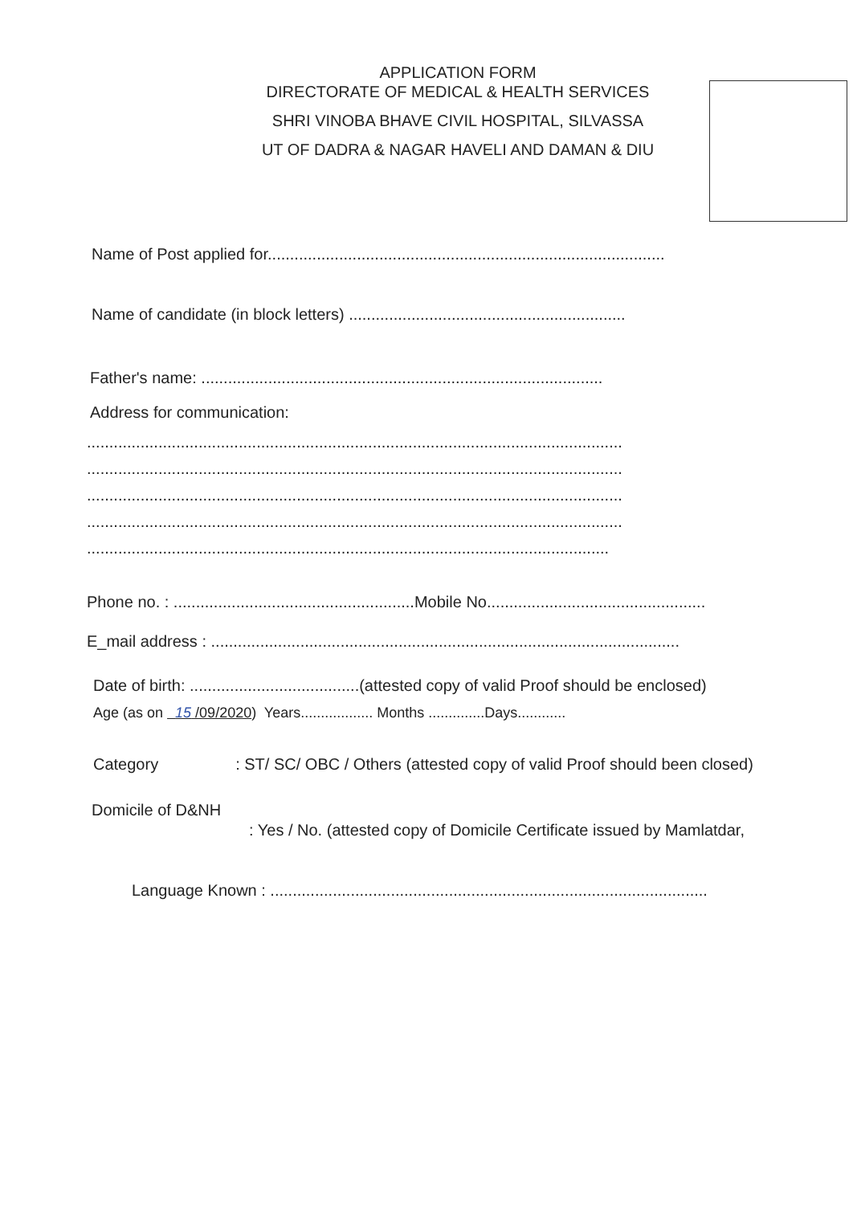APPLICATION FORM
DIRECTORATE OF MEDICAL & HEALTH SERVICES
SHRI VINOBA BHAVE CIVIL HOSPITAL, SILVASSA
UT OF DADRA & NAGAR HAVELI AND DAMAN & DIU
Name of Post applied for.........................................................................................
Name of candidate (in block letters) ..............................................................
Father's name: ..........................................................................................
Address for communication:
........................................................................................................................
........................................................................................................................
........................................................................................................................
........................................................................................................................
.....................................................................................................................
Phone no. : ......................................................Mobile No.................................................
E_mail address : .........................................................................................................
Date of birth: ......................................(attested copy of valid Proof should be enclosed)
Age (as on 15 /09/2020) Years.................. Months ..............Days............
Category : ST/ SC/ OBC / Others (attested copy of valid Proof should been closed)
Domicile of D&NH
: Yes / No. (attested copy of Domicile Certificate issued by Mamlatdar,
Language Known : ..................................................................................................